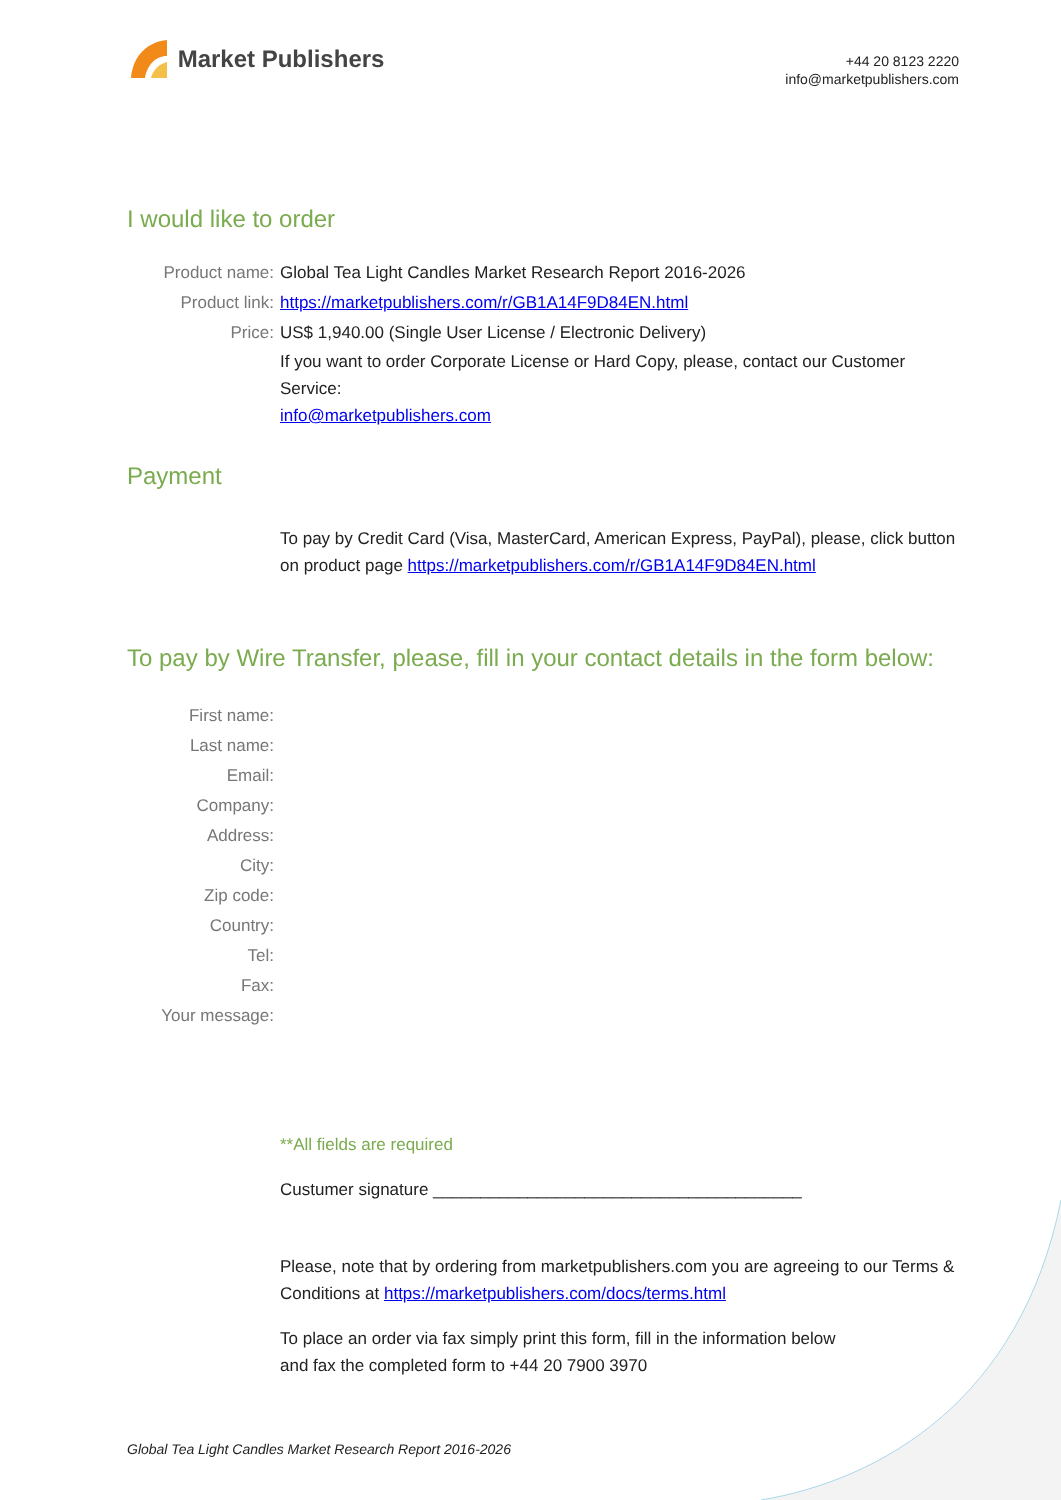Market Publishers
+44 20 8123 2220
info@marketpublishers.com
I would like to order
Product name: Global Tea Light Candles Market Research Report 2016-2026
Product link: https://marketpublishers.com/r/GB1A14F9D84EN.html
Price: US$ 1,940.00 (Single User License / Electronic Delivery)
If you want to order Corporate License or Hard Copy, please, contact our Customer Service:
info@marketpublishers.com
Payment
To pay by Credit Card (Visa, MasterCard, American Express, PayPal), please, click button on product page https://marketpublishers.com/r/GB1A14F9D84EN.html
To pay by Wire Transfer, please, fill in your contact details in the form below:
First name:
Last name:
Email:
Company:
Address:
City:
Zip code:
Country:
Tel:
Fax:
Your message:
**All fields are required
Custumer signature _______________________________________
Please, note that by ordering from marketpublishers.com you are agreeing to our Terms & Conditions at https://marketpublishers.com/docs/terms.html
To place an order via fax simply print this form, fill in the information below
and fax the completed form to +44 20 7900 3970
Global Tea Light Candles Market Research Report 2016-2026